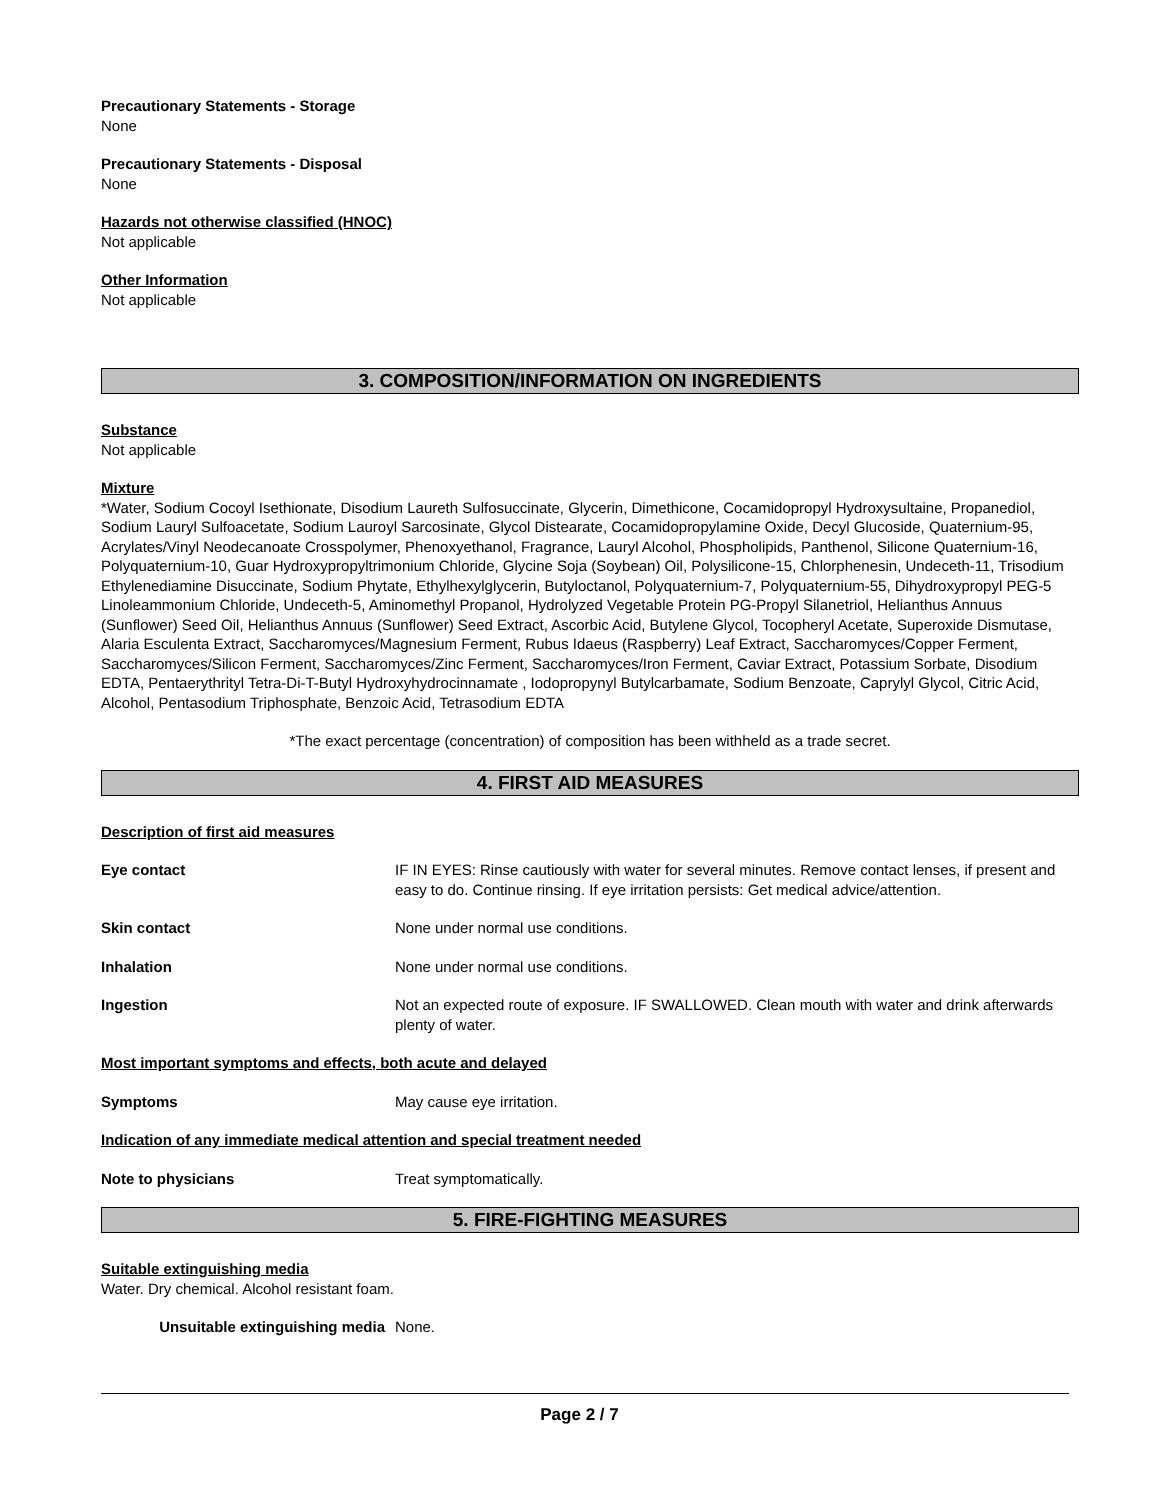Precautionary Statements - Storage
None
Precautionary Statements - Disposal
None
Hazards not otherwise classified (HNOC)
Not applicable
Other Information
Not applicable
3. COMPOSITION/INFORMATION ON INGREDIENTS
Substance
Not applicable
Mixture
*Water, Sodium Cocoyl Isethionate, Disodium Laureth Sulfosuccinate, Glycerin, Dimethicone, Cocamidopropyl Hydroxysultaine, Propanediol, Sodium Lauryl Sulfoacetate, Sodium Lauroyl Sarcosinate, Glycol Distearate, Cocamidopropylamine Oxide, Decyl Glucoside, Quaternium-95, Acrylates/Vinyl Neodecanoate Crosspolymer, Phenoxyethanol, Fragrance, Lauryl Alcohol, Phospholipids, Panthenol, Silicone Quaternium-16, Polyquaternium-10, Guar Hydroxypropyltrimonium Chloride, Glycine Soja (Soybean) Oil, Polysilicone-15, Chlorphenesin, Undeceth-11, Trisodium Ethylenediamine Disuccinate, Sodium Phytate, Ethylhexylglycerin, Butyloctanol, Polyquaternium-7, Polyquaternium-55, Dihydroxypropyl PEG-5 Linoleammonium Chloride, Undeceth-5, Aminomethyl Propanol, Hydrolyzed Vegetable Protein PG-Propyl Silanetriol, Helianthus Annuus (Sunflower) Seed Oil, Helianthus Annuus (Sunflower) Seed Extract, Ascorbic Acid, Butylene Glycol, Tocopheryl Acetate, Superoxide Dismutase, Alaria Esculenta Extract, Saccharomyces/Magnesium Ferment, Rubus Idaeus (Raspberry) Leaf Extract, Saccharomyces/Copper Ferment, Saccharomyces/Silicon Ferment, Saccharomyces/Zinc Ferment, Saccharomyces/Iron Ferment, Caviar Extract, Potassium Sorbate, Disodium EDTA, Pentaerythrityl Tetra-Di-T-Butyl Hydroxyhydrocinnamate , Iodopropynyl Butylcarbamate, Sodium Benzoate, Caprylyl Glycol, Citric Acid, Alcohol, Pentasodium Triphosphate, Benzoic Acid, Tetrasodium EDTA
*The exact percentage (concentration) of composition has been withheld as a trade secret.
4. FIRST AID MEASURES
Description of first aid measures
Eye contact IF IN EYES: Rinse cautiously with water for several minutes. Remove contact lenses, if present and easy to do. Continue rinsing. If eye irritation persists: Get medical advice/attention.
Skin contact None under normal use conditions.
Inhalation None under normal use conditions.
Ingestion Not an expected route of exposure. IF SWALLOWED. Clean mouth with water and drink afterwards plenty of water.
Most important symptoms and effects, both acute and delayed
Symptoms May cause eye irritation.
Indication of any immediate medical attention and special treatment needed
Note to physicians Treat symptomatically.
5. FIRE-FIGHTING MEASURES
Suitable extinguishing media
Water. Dry chemical. Alcohol resistant foam.
Unsuitable extinguishing media None.
Page 2 / 7